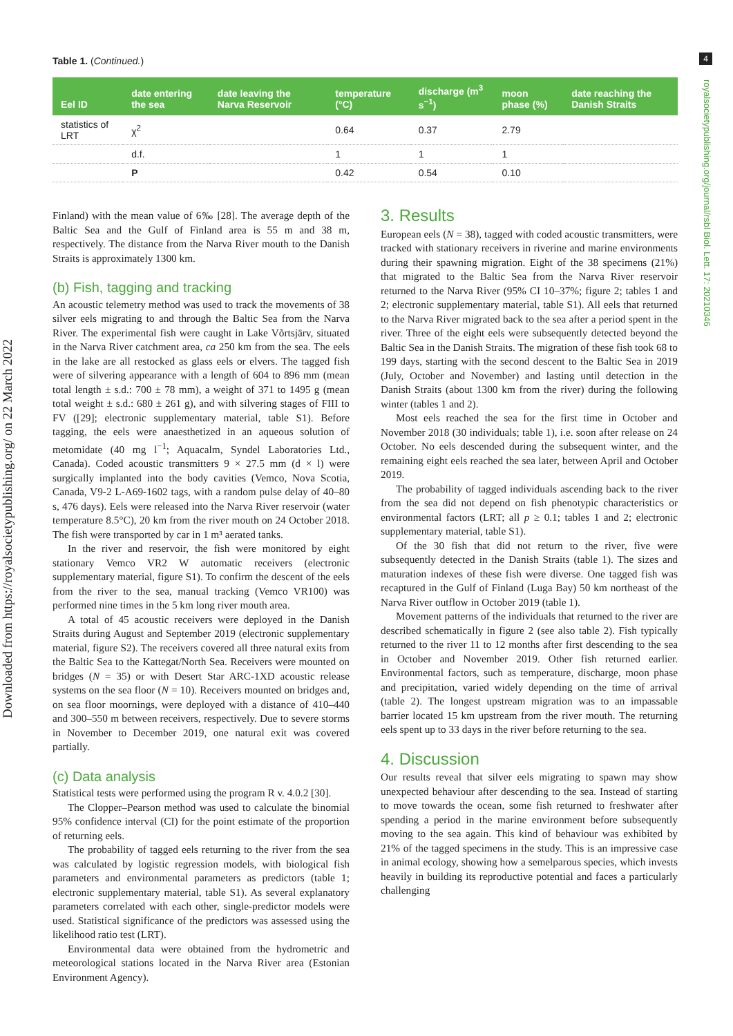Downloaded from https://royalsocietypublishing.org/ on 22 March 2022
4
royalsocietypublishing.org/journal/rsbl Biol. Lett. 17: 20210346
Table 1. (Continued.)
| Eel ID | date entering the sea | date leaving the Narva Reservoir | temperature (°C) | discharge (m<sup>3</sup> s<sup>−1</sup>) | moon phase (%) | date reaching the Danish Straits |
| --- | --- | --- | --- | --- | --- | --- |
| statistics of LRT | χ<sup>2</sup> | | 0.64 | 0.37 | 2.79 | |
| | d.f. | | 1 | 1 | 1 | |
| | P | | 0.42 | 0.54 | 0.10 | |
Finland) with the mean value of 6‰ [28]. The average depth of the Baltic Sea and the Gulf of Finland area is 55 m and 38 m, respectively. The distance from the Narva River mouth to the Danish Straits is approximately 1300 km.
(b) Fish, tagging and tracking
An acoustic telemetry method was used to track the movements of 38 silver eels migrating to and through the Baltic Sea from the Narva River. The experimental fish were caught in Lake Võrtsjärv, situated in the Narva River catchment area, ca 250 km from the sea. The eels in the lake are all restocked as glass eels or elvers. The tagged fish were of silvering appearance with a length of 604 to 896 mm (mean total length ± s.d.: 700 ± 78 mm), a weight of 371 to 1495 g (mean total weight ± s.d.: 680 ± 261 g), and with silvering stages of FIII to FV ([29]; electronic supplementary material, table S1). Before tagging, the eels were anaesthetized in an aqueous solution of metomidate (40 mg l<sup>−1</sup>; Aquacalm, Syndel Laboratories Ltd., Canada). Coded acoustic transmitters 9 × 27.5 mm (d × l) were surgically implanted into the body cavities (Vemco, Nova Scotia, Canada, V9-2 L-A69-1602 tags, with a random pulse delay of 40–80 s, 476 days). Eels were released into the Narva River reservoir (water temperature 8.5°C), 20 km from the river mouth on 24 October 2018. The fish were transported by car in 1 m³ aerated tanks.
In the river and reservoir, the fish were monitored by eight stationary Vemco VR2 W automatic receivers (electronic supplementary material, figure S1). To confirm the descent of the eels from the river to the sea, manual tracking (Vemco VR100) was performed nine times in the 5 km long river mouth area.
A total of 45 acoustic receivers were deployed in the Danish Straits during August and September 2019 (electronic supplementary material, figure S2). The receivers covered all three natural exits from the Baltic Sea to the Kattegat/North Sea. Receivers were mounted on bridges (N = 35) or with Desert Star ARC-1XD acoustic release systems on the sea floor (N = 10). Receivers mounted on bridges and, on sea floor moornings, were deployed with a distance of 410–440 and 300–550 m between receivers, respectively. Due to severe storms in November to December 2019, one natural exit was covered partially.
(c) Data analysis
Statistical tests were performed using the program R v. 4.0.2 [30].
The Clopper–Pearson method was used to calculate the binomial 95% confidence interval (CI) for the point estimate of the proportion of returning eels.
The probability of tagged eels returning to the river from the sea was calculated by logistic regression models, with biological fish parameters and environmental parameters as predictors (table 1; electronic supplementary material, table S1). As several explanatory parameters correlated with each other, single-predictor models were used. Statistical significance of the predictors was assessed using the likelihood ratio test (LRT).
Environmental data were obtained from the hydrometric and meteorological stations located in the Narva River area (Estonian Environment Agency).
3. Results
European eels (N = 38), tagged with coded acoustic transmitters, were tracked with stationary receivers in riverine and marine environments during their spawning migration. Eight of the 38 specimens (21%) that migrated to the Baltic Sea from the Narva River reservoir returned to the Narva River (95% CI 10–37%; figure 2; tables 1 and 2; electronic supplementary material, table S1). All eels that returned to the Narva River migrated back to the sea after a period spent in the river. Three of the eight eels were subsequently detected beyond the Baltic Sea in the Danish Straits. The migration of these fish took 68 to 199 days, starting with the second descent to the Baltic Sea in 2019 (July, October and November) and lasting until detection in the Danish Straits (about 1300 km from the river) during the following winter (tables 1 and 2).
Most eels reached the sea for the first time in October and November 2018 (30 individuals; table 1), i.e. soon after release on 24 October. No eels descended during the subsequent winter, and the remaining eight eels reached the sea later, between April and October 2019.
The probability of tagged individuals ascending back to the river from the sea did not depend on fish phenotypic characteristics or environmental factors (LRT; all p ≥ 0.1; tables 1 and 2; electronic supplementary material, table S1).
Of the 30 fish that did not return to the river, five were subsequently detected in the Danish Straits (table 1). The sizes and maturation indexes of these fish were diverse. One tagged fish was recaptured in the Gulf of Finland (Luga Bay) 50 km northeast of the Narva River outflow in October 2019 (table 1).
Movement patterns of the individuals that returned to the river are described schematically in figure 2 (see also table 2). Fish typically returned to the river 11 to 12 months after first descending to the sea in October and November 2019. Other fish returned earlier. Environmental factors, such as temperature, discharge, moon phase and precipitation, varied widely depending on the time of arrival (table 2). The longest upstream migration was to an impassable barrier located 15 km upstream from the river mouth. The returning eels spent up to 33 days in the river before returning to the sea.
4. Discussion
Our results reveal that silver eels migrating to spawn may show unexpected behaviour after descending to the sea. Instead of starting to move towards the ocean, some fish returned to freshwater after spending a period in the marine environment before subsequently moving to the sea again. This kind of behaviour was exhibited by 21% of the tagged specimens in the study. This is an impressive case in animal ecology, showing how a semelparous species, which invests heavily in building its reproductive potential and faces a particularly challenging